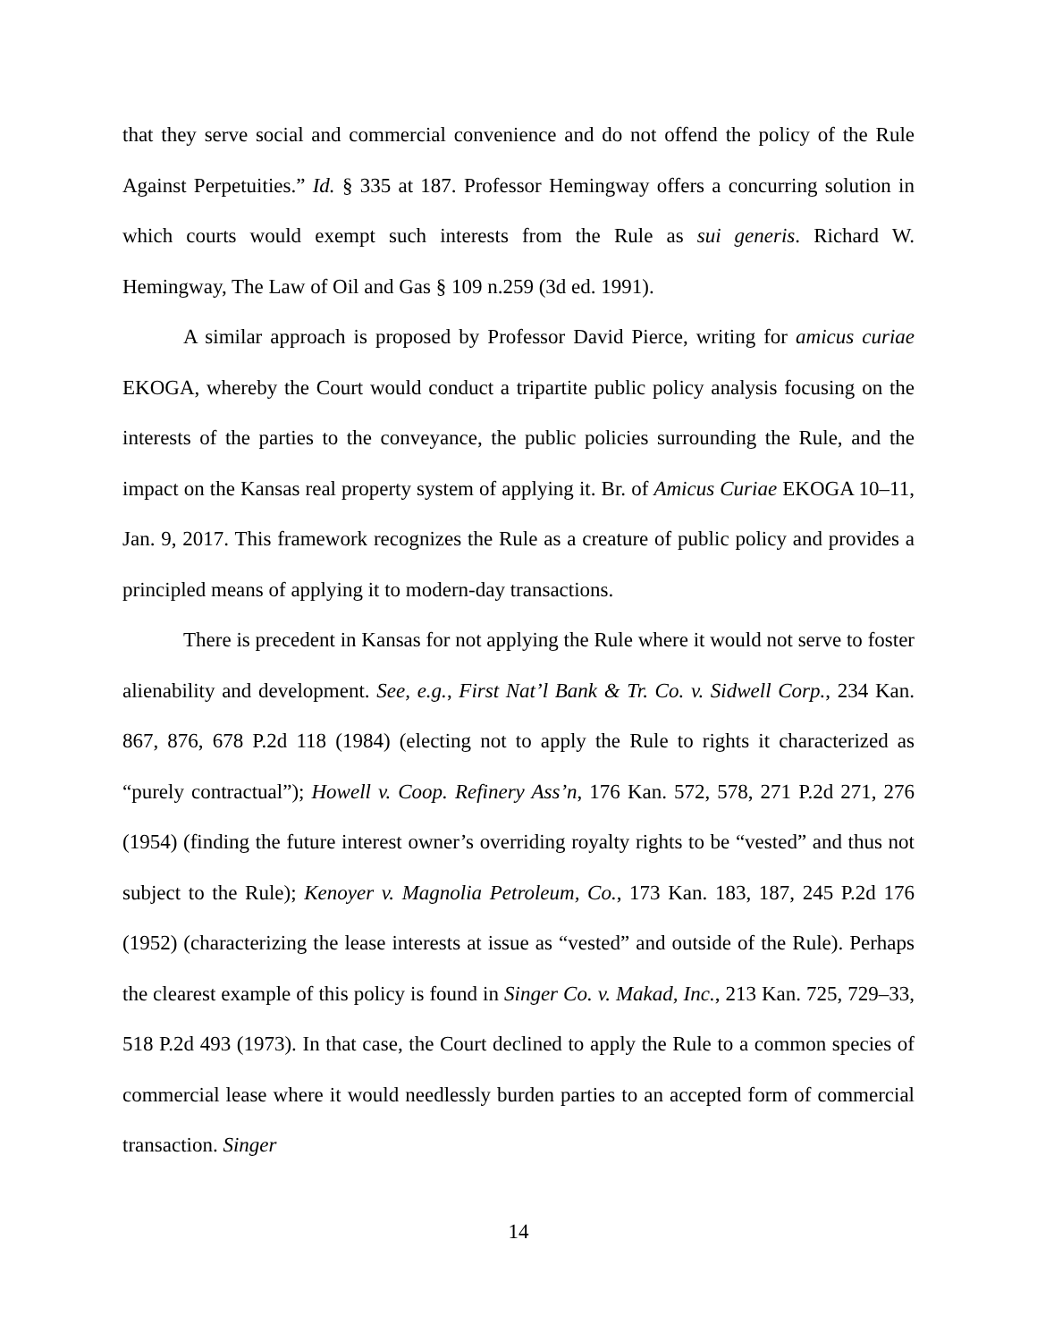that they serve social and commercial convenience and do not offend the policy of the Rule Against Perpetuities.” Id. § 335 at 187. Professor Hemingway offers a concurring solution in which courts would exempt such interests from the Rule as sui generis. Richard W. Hemingway, The Law of Oil and Gas § 109 n.259 (3d ed. 1991).
A similar approach is proposed by Professor David Pierce, writing for amicus curiae EKOGA, whereby the Court would conduct a tripartite public policy analysis focusing on the interests of the parties to the conveyance, the public policies surrounding the Rule, and the impact on the Kansas real property system of applying it. Br. of Amicus Curiae EKOGA 10–11, Jan. 9, 2017. This framework recognizes the Rule as a creature of public policy and provides a principled means of applying it to modern-day transactions.
There is precedent in Kansas for not applying the Rule where it would not serve to foster alienability and development. See, e.g., First Nat’l Bank & Tr. Co. v. Sidwell Corp., 234 Kan. 867, 876, 678 P.2d 118 (1984) (electing not to apply the Rule to rights it characterized as “purely contractual”); Howell v. Coop. Refinery Ass’n, 176 Kan. 572, 578, 271 P.2d 271, 276 (1954) (finding the future interest owner’s overriding royalty rights to be “vested” and thus not subject to the Rule); Kenoyer v. Magnolia Petroleum, Co., 173 Kan. 183, 187, 245 P.2d 176 (1952) (characterizing the lease interests at issue as “vested” and outside of the Rule). Perhaps the clearest example of this policy is found in Singer Co. v. Makad, Inc., 213 Kan. 725, 729–33, 518 P.2d 493 (1973). In that case, the Court declined to apply the Rule to a common species of commercial lease where it would needlessly burden parties to an accepted form of commercial transaction. Singer
14